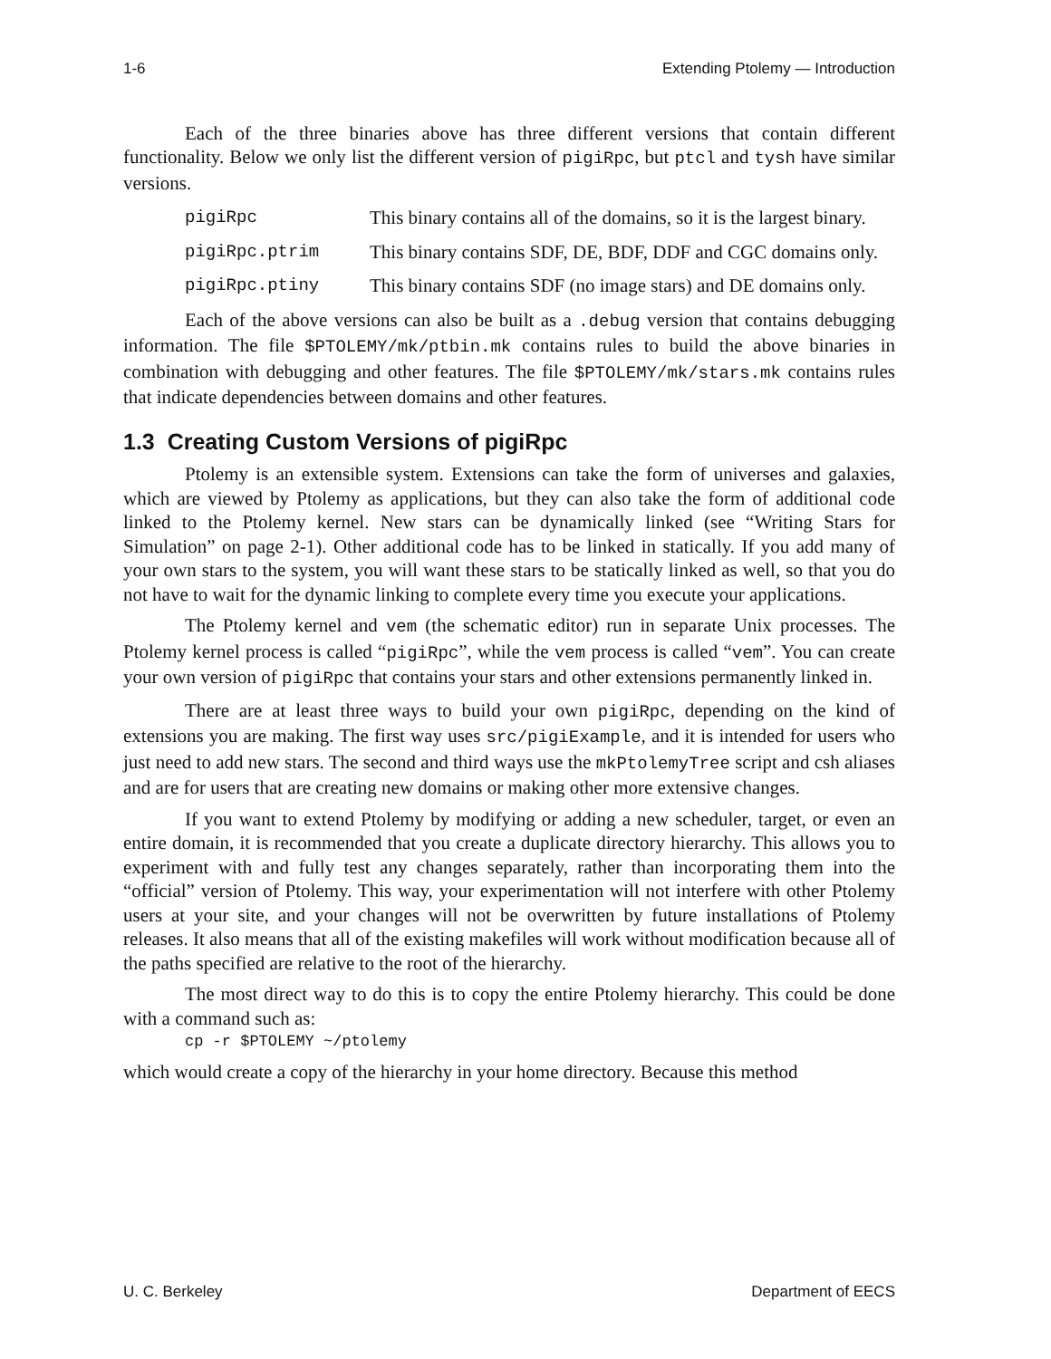1-6 Extending Ptolemy — Introduction
Each of the three binaries above has three different versions that contain different functionality. Below we only list the different version of pigiRpc, but ptcl and tysh have similar versions.
pigiRpc This binary contains all of the domains, so it is the largest binary.
pigiRpc.ptrim This binary contains SDF, DE, BDF, DDF and CGC domains only.
pigiRpc.ptiny This binary contains SDF (no image stars) and DE domains only.
Each of the above versions can also be built as a .debug version that contains debugging information. The file $PTOLEMY/mk/ptbin.mk contains rules to build the above binaries in combination with debugging and other features. The file $PTOLEMY/mk/stars.mk contains rules that indicate dependencies between domains and other features.
1.3 Creating Custom Versions of pigiRpc
Ptolemy is an extensible system. Extensions can take the form of universes and galaxies, which are viewed by Ptolemy as applications, but they can also take the form of additional code linked to the Ptolemy kernel. New stars can be dynamically linked (see “Writing Stars for Simulation” on page 2-1). Other additional code has to be linked in statically. If you add many of your own stars to the system, you will want these stars to be statically linked as well, so that you do not have to wait for the dynamic linking to complete every time you execute your applications.
The Ptolemy kernel and vem (the schematic editor) run in separate Unix processes. The Ptolemy kernel process is called “pigiRpc”, while the vem process is called “vem”. You can create your own version of pigiRpc that contains your stars and other extensions permanently linked in.
There are at least three ways to build your own pigiRpc, depending on the kind of extensions you are making. The first way uses src/pigiExample, and it is intended for users who just need to add new stars. The second and third ways use the mkPtolemyTree script and csh aliases and are for users that are creating new domains or making other more extensive changes.
If you want to extend Ptolemy by modifying or adding a new scheduler, target, or even an entire domain, it is recommended that you create a duplicate directory hierarchy. This allows you to experiment with and fully test any changes separately, rather than incorporating them into the “official” version of Ptolemy. This way, your experimentation will not interfere with other Ptolemy users at your site, and your changes will not be overwritten by future installations of Ptolemy releases. It also means that all of the existing makefiles will work without modification because all of the paths specified are relative to the root of the hierarchy.
The most direct way to do this is to copy the entire Ptolemy hierarchy. This could be done with a command such as:
cp -r $PTOLEMY ~/ptolemy
which would create a copy of the hierarchy in your home directory. Because this method
U. C. Berkeley Department of EECS